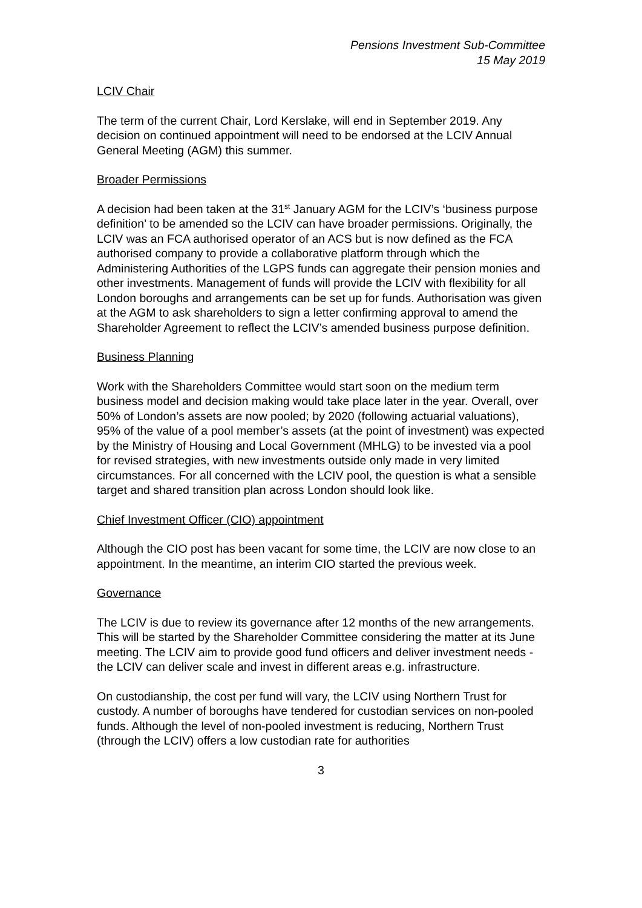Pensions Investment Sub-Committee
15 May 2019
LCIV Chair
The term of the current Chair, Lord Kerslake, will end in September 2019. Any decision on continued appointment will need to be endorsed at the LCIV Annual General Meeting (AGM) this summer.
Broader Permissions
A decision had been taken at the 31<sup>st</sup> January AGM for the LCIV’s ‘business purpose definition’ to be amended so the LCIV can have broader permissions. Originally, the LCIV was an FCA authorised operator of an ACS but is now defined as the FCA authorised company to provide a collaborative platform through which the Administering Authorities of the LGPS funds can aggregate their pension monies and other investments. Management of funds will provide the LCIV with flexibility for all London boroughs and arrangements can be set up for funds. Authorisation was given at the AGM to ask shareholders to sign a letter confirming approval to amend the Shareholder Agreement to reflect the LCIV’s amended business purpose definition.
Business Planning
Work with the Shareholders Committee would start soon on the medium term business model and decision making would take place later in the year. Overall, over 50% of London’s assets are now pooled; by 2020 (following actuarial valuations), 95% of the value of a pool member’s assets (at the point of investment) was expected by the Ministry of Housing and Local Government (MHLG) to be invested via a pool for revised strategies, with new investments outside only made in very limited circumstances. For all concerned with the LCIV pool, the question is what a sensible target and shared transition plan across London should look like.
Chief Investment Officer (CIO) appointment
Although the CIO post has been vacant for some time, the LCIV are now close to an appointment. In the meantime, an interim CIO started the previous week.
Governance
The LCIV is due to review its governance after 12 months of the new arrangements. This will be started by the Shareholder Committee considering the matter at its June meeting. The LCIV aim to provide good fund officers and deliver investment needs - the LCIV can deliver scale and invest in different areas e.g. infrastructure.
On custodianship, the cost per fund will vary, the LCIV using Northern Trust for custody. A number of boroughs have tendered for custodian services on non-pooled funds. Although the level of non-pooled investment is reducing, Northern Trust (through the LCIV) offers a low custodian rate for authorities
3